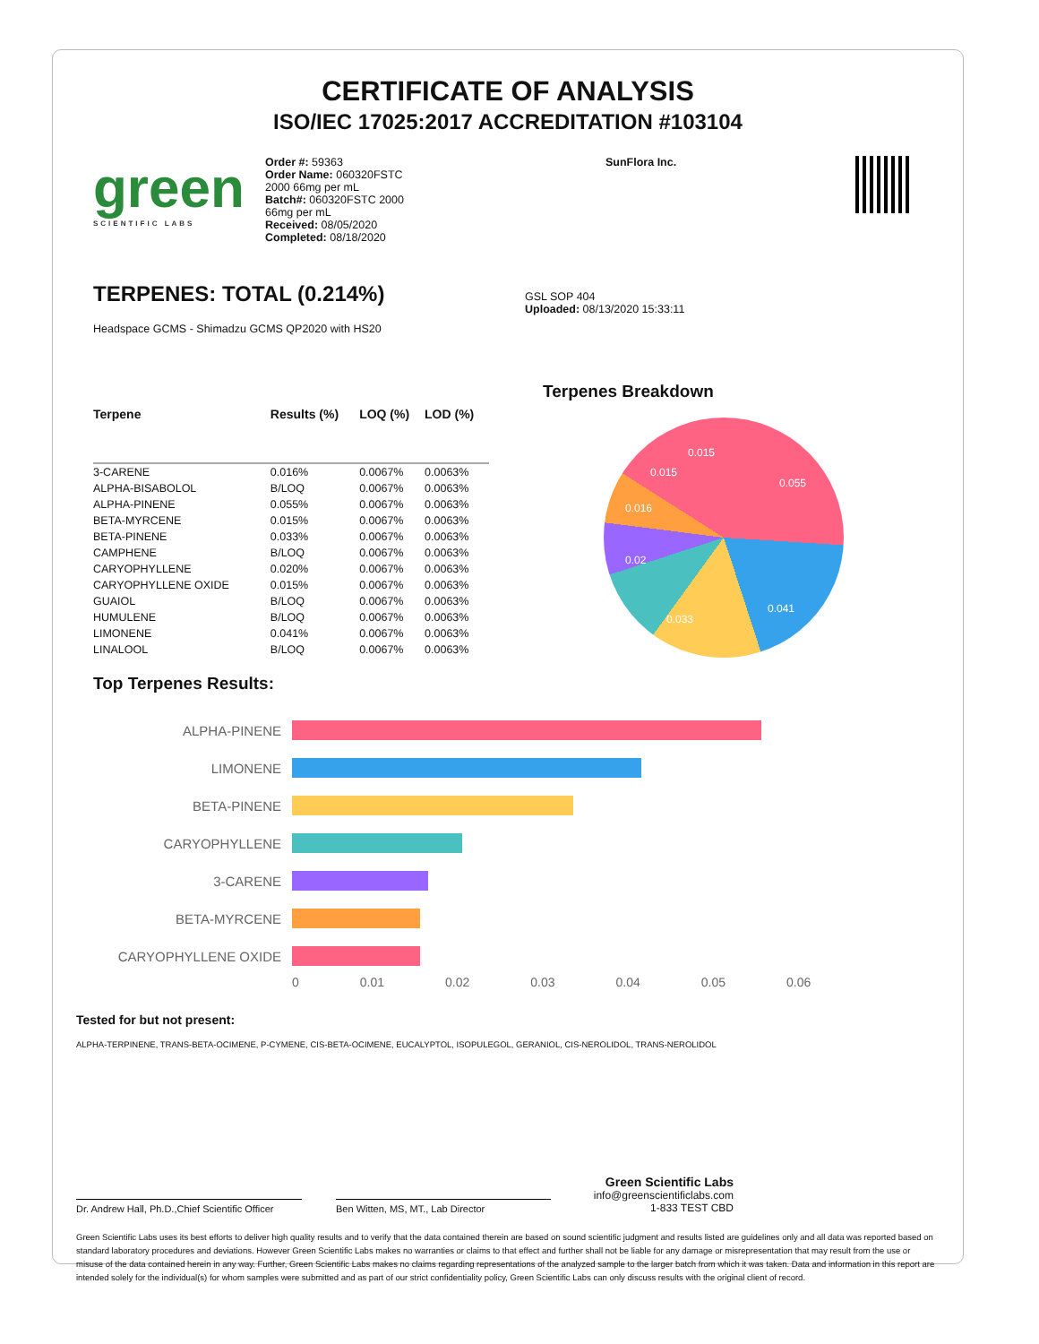CERTIFICATE OF ANALYSIS
ISO/IEC 17025:2017 ACCREDITATION #103104
green
SCIENTIFIC LABS
Order #: 59363
Order Name: 060320FSTC
2000 66mg per mL
Batch#: 060320FSTC 2000
66mg per mL
Received: 08/05/2020
Completed: 08/18/2020
SunFlora Inc.
TERPENES: TOTAL (0.214%)
Headspace GCMS - Shimadzu GCMS QP2020 with HS20
GSL SOP 404
Uploaded: 08/13/2020 15:33:11
| Terpene | Results (%) | LOQ (%) | LOD (%) |
| --- | --- | --- | --- |
| 3-CARENE | 0.016% | 0.0067% | 0.0063% |
| ALPHA-BISABOLOL | B/LOQ | 0.0067% | 0.0063% |
| ALPHA-PINENE | 0.055% | 0.0067% | 0.0063% |
| BETA-MYRCENE | 0.015% | 0.0067% | 0.0063% |
| BETA-PINENE | 0.033% | 0.0067% | 0.0063% |
| CAMPHENE | B/LOQ | 0.0067% | 0.0063% |
| CARYOPHYLLENE | 0.020% | 0.0067% | 0.0063% |
| CARYOPHYLLENE OXIDE | 0.015% | 0.0067% | 0.0063% |
| GUAIOL | B/LOQ | 0.0067% | 0.0063% |
| HUMULENE | B/LOQ | 0.0067% | 0.0063% |
| LIMONENE | 0.041% | 0.0067% | 0.0063% |
| LINALOOL | B/LOQ | 0.0067% | 0.0063% |
Terpenes Breakdown
0.055
0.041
0.033
0.02
0.016
0.015
0.015
Top Terpenes Results:
ALPHA-PINENE
LIMONENE
BETA-PINENE
CARYOPHYLLENE
3-CARENE
BETA-MYRCENE
CARYOPHYLLENE OXIDE
0 0.01 0.02 0.03 0.04 0.05 0.06
Tested for but not present:
ALPHA-TERPINENE, TRANS-BETA-OCIMENE, P-CYMENE, CIS-BETA-OCIMENE, EUCALYPTOL, ISOPULEGOL, GERANIOL, CIS-NEROLIDOL, TRANS-NEROLIDOL
Dr. Andrew Hall, Ph.D.,Chief Scientific Officer
Ben Witten, MS, MT., Lab Director
Green Scientific Labs
info@greenscientificlabs.com
1-833 TEST CBD
Green Scientific Labs uses its best efforts to deliver high quality results and to verify that the data contained therein are based on sound scientific judgment and results listed are guidelines only and all data was reported based on standard laboratory procedures and deviations. However Green Scientific Labs makes no warranties or claims to that effect and further shall not be liable for any damage or misrepresentation that may result from the use or misuse of the data contained herein in any way. Further, Green Scientific Labs makes no claims regarding representations of the analyzed sample to the larger batch from which it was taken. Data and information in this report are intended solely for the individual(s) for whom samples were submitted and as part of our strict confidentiality policy, Green Scientific Labs can only discuss results with the original client of record.